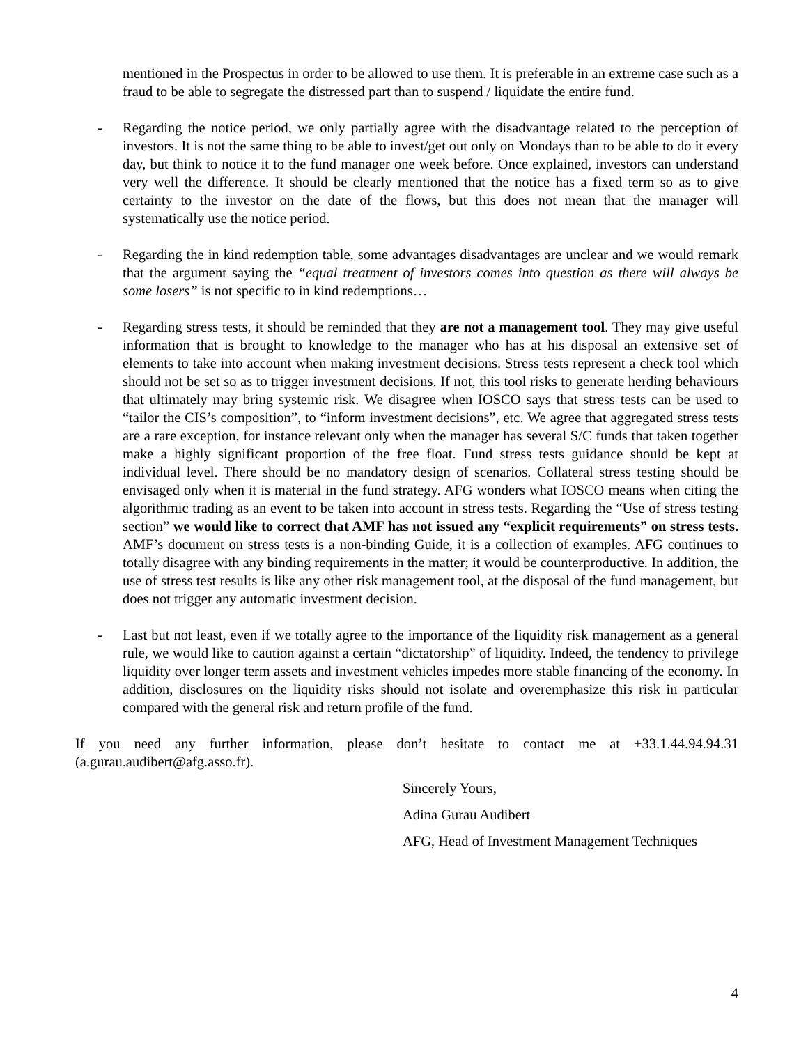mentioned in the Prospectus in order to be allowed to use them. It is preferable in an extreme case such as a fraud to be able to segregate the distressed part than to suspend / liquidate the entire fund.
- Regarding the notice period, we only partially agree with the disadvantage related to the perception of investors. It is not the same thing to be able to invest/get out only on Mondays than to be able to do it every day, but think to notice it to the fund manager one week before. Once explained, investors can understand very well the difference. It should be clearly mentioned that the notice has a fixed term so as to give certainty to the investor on the date of the flows, but this does not mean that the manager will systematically use the notice period.
- Regarding the in kind redemption table, some advantages disadvantages are unclear and we would remark that the argument saying the “equal treatment of investors comes into question as there will always be some losers” is not specific to in kind redemptions…
- Regarding stress tests, it should be reminded that they are not a management tool. They may give useful information that is brought to knowledge to the manager who has at his disposal an extensive set of elements to take into account when making investment decisions. Stress tests represent a check tool which should not be set so as to trigger investment decisions. If not, this tool risks to generate herding behaviours that ultimately may bring systemic risk. We disagree when IOSCO says that stress tests can be used to “tailor the CIS’s composition”, to “inform investment decisions”, etc. We agree that aggregated stress tests are a rare exception, for instance relevant only when the manager has several S/C funds that taken together make a highly significant proportion of the free float. Fund stress tests guidance should be kept at individual level. There should be no mandatory design of scenarios. Collateral stress testing should be envisaged only when it is material in the fund strategy. AFG wonders what IOSCO means when citing the algorithmic trading as an event to be taken into account in stress tests. Regarding the “Use of stress testing section” we would like to correct that AMF has not issued any “explicit requirements” on stress tests. AMF’s document on stress tests is a non-binding Guide, it is a collection of examples. AFG continues to totally disagree with any binding requirements in the matter; it would be counterproductive. In addition, the use of stress test results is like any other risk management tool, at the disposal of the fund management, but does not trigger any automatic investment decision.
- Last but not least, even if we totally agree to the importance of the liquidity risk management as a general rule, we would like to caution against a certain “dictatorship” of liquidity. Indeed, the tendency to privilege liquidity over longer term assets and investment vehicles impedes more stable financing of the economy. In addition, disclosures on the liquidity risks should not isolate and overemphasize this risk in particular compared with the general risk and return profile of the fund.
If you need any further information, please don’t hesitate to contact me at +33.1.44.94.94.31 (a.gurau.audibert@afg.asso.fr).
Sincerely Yours,
Adina Gurau Audibert
AFG, Head of Investment Management Techniques
4